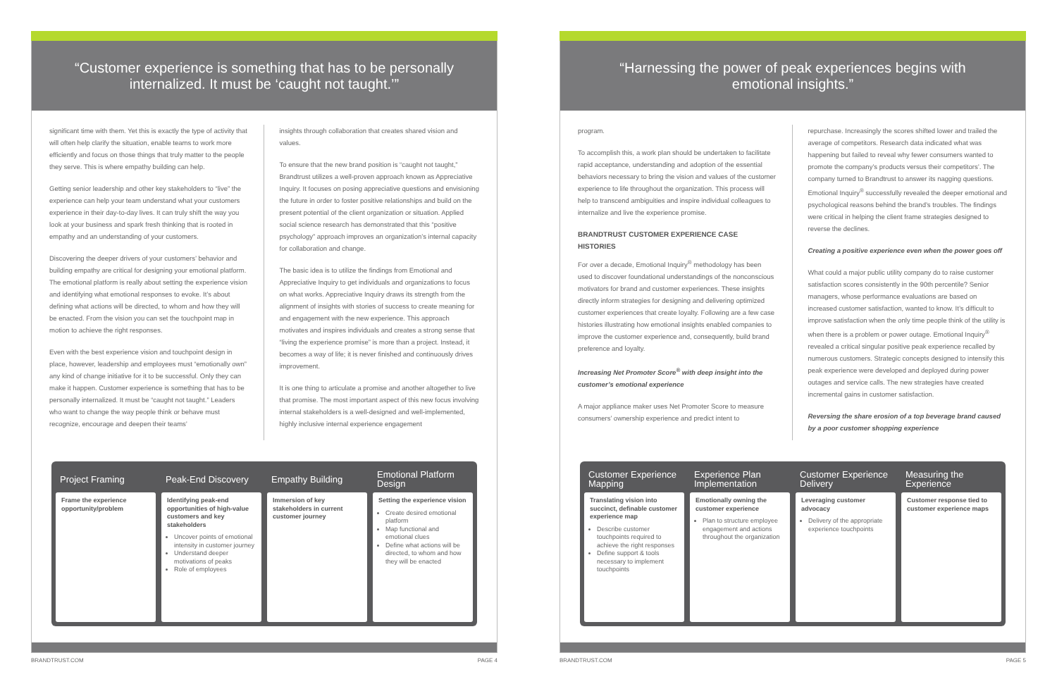“Customer experience is something that has to be personally internalized. It must be ‘caught not taught.’”
significant time with them. Yet this is exactly the type of activity that will often help clarify the situation, enable teams to work more efficiently and focus on those things that truly matter to the people they serve. This is where empathy building can help.
Getting senior leadership and other key stakeholders to “live” the experience can help your team understand what your customers experience in their day-to-day lives. It can truly shift the way you look at your business and spark fresh thinking that is rooted in empathy and an understanding of your customers.
Discovering the deeper drivers of your customers’ behavior and building empathy are critical for designing your emotional platform. The emotional platform is really about setting the experience vision and identifying what emotional responses to evoke. It’s about defining what actions will be directed, to whom and how they will be enacted. From the vision you can set the touchpoint map in motion to achieve the right responses.
Even with the best experience vision and touchpoint design in place, however, leadership and employees must “emotionally own” any kind of change initiative for it to be successful. Only they can make it happen. Customer experience is something that has to be personally internalized. It must be “caught not taught.” Leaders who want to change the way people think or behave must recognize, encourage and deepen their teams’
insights through collaboration that creates shared vision and values.
To ensure that the new brand position is “caught not taught,” Brandtrust utilizes a well-proven approach known as Appreciative Inquiry. It focuses on posing appreciative questions and envisioning the future in order to foster positive relationships and build on the present potential of the client organization or situation. Applied social science research has demonstrated that this “positive psychology” approach improves an organization’s internal capacity for collaboration and change.
The basic idea is to utilize the findings from Emotional and Appreciative Inquiry to get individuals and organizations to focus on what works. Appreciative Inquiry draws its strength from the alignment of insights with stories of success to create meaning for and engagement with the new experience. This approach motivates and inspires individuals and creates a strong sense that “living the experience promise” is more than a project. Instead, it becomes a way of life; it is never finished and continuously drives improvement.
It is one thing to articulate a promise and another altogether to live that promise. The most important aspect of this new focus involving internal stakeholders is a well-designed and well-implemented, highly inclusive internal experience engagement
Project Framing
Frame the experience opportunity/problem
Peak-End Discovery
Identifying peak-end opportunities of high-value customers and key stakeholders
Uncover points of emotional intensity in customer journey
Understand deeper motivations of peaks
Role of employees
Empathy Building
Immersion of key stakeholders in current customer journey
Emotional Platform Design
Setting the experience vision
Create desired emotional platform
Map functional and emotional clues
Define what actions will be directed, to whom and how they will be enacted
BRANDTRUST.COM PAGE 4
“Harnessing the power of peak experiences begins with emotional insights.”
program.
To accomplish this, a work plan should be undertaken to facilitate rapid acceptance, understanding and adoption of the essential behaviors necessary to bring the vision and values of the customer experience to life throughout the organization. This process will help to transcend ambiguities and inspire individual colleagues to internalize and live the experience promise.
BRANDTRUST CUSTOMER EXPERIENCE CASE HISTORIES
For over a decade, Emotional Inquiry<sup>®</sup> methodology has been used to discover foundational understandings of the nonconscious motivators for brand and customer experiences. These insights directly inform strategies for designing and delivering optimized customer experiences that create loyalty. Following are a few case histories illustrating how emotional insights enabled companies to improve the customer experience and, consequently, build brand preference and loyalty.
Increasing Net Promoter Score<sup>®</sup> with deep insight into the customer’s emotional experience
A major appliance maker uses Net Promoter Score to measure consumers’ ownership experience and predict intent to
repurchase. Increasingly the scores shifted lower and trailed the average of competitors. Research data indicated what was happening but failed to reveal why fewer consumers wanted to promote the company’s products versus their competitors’. The company turned to Brandtrust to answer its nagging questions. Emotional Inquiry<sup>®</sup> successfully revealed the deeper emotional and psychological reasons behind the brand’s troubles. The findings were critical in helping the client frame strategies designed to reverse the declines.
Creating a positive experience even when the power goes off
What could a major public utility company do to raise customer satisfaction scores consistently in the 90th percentile? Senior managers, whose performance evaluations are based on increased customer satisfaction, wanted to know. It’s difficult to improve satisfaction when the only time people think of the utility is when there is a problem or power outage. Emotional Inquiry<sup>®</sup> revealed a critical singular positive peak experience recalled by numerous customers. Strategic concepts designed to intensify this peak experience were developed and deployed during power outages and service calls. The new strategies have created incremental gains in customer satisfaction.
Reversing the share erosion of a top beverage brand caused by a poor customer shopping experience
Customer Experience Mapping
Translating vision into succinct, definable customer experience map
Describe customer touchpoints required to achieve the right responses
Define support & tools necessary to implement touchpoints
Experience Plan Implementation
Emotionally owning the customer experience
Plan to structure employee engagement and actions throughout the organization
Customer Experience Delivery
Leveraging customer advocacy
Delivery of the appropriate experience touchpoints
Measuring the Experience
Customer response tied to customer experience maps
BRANDTRUST.COM PAGE 5